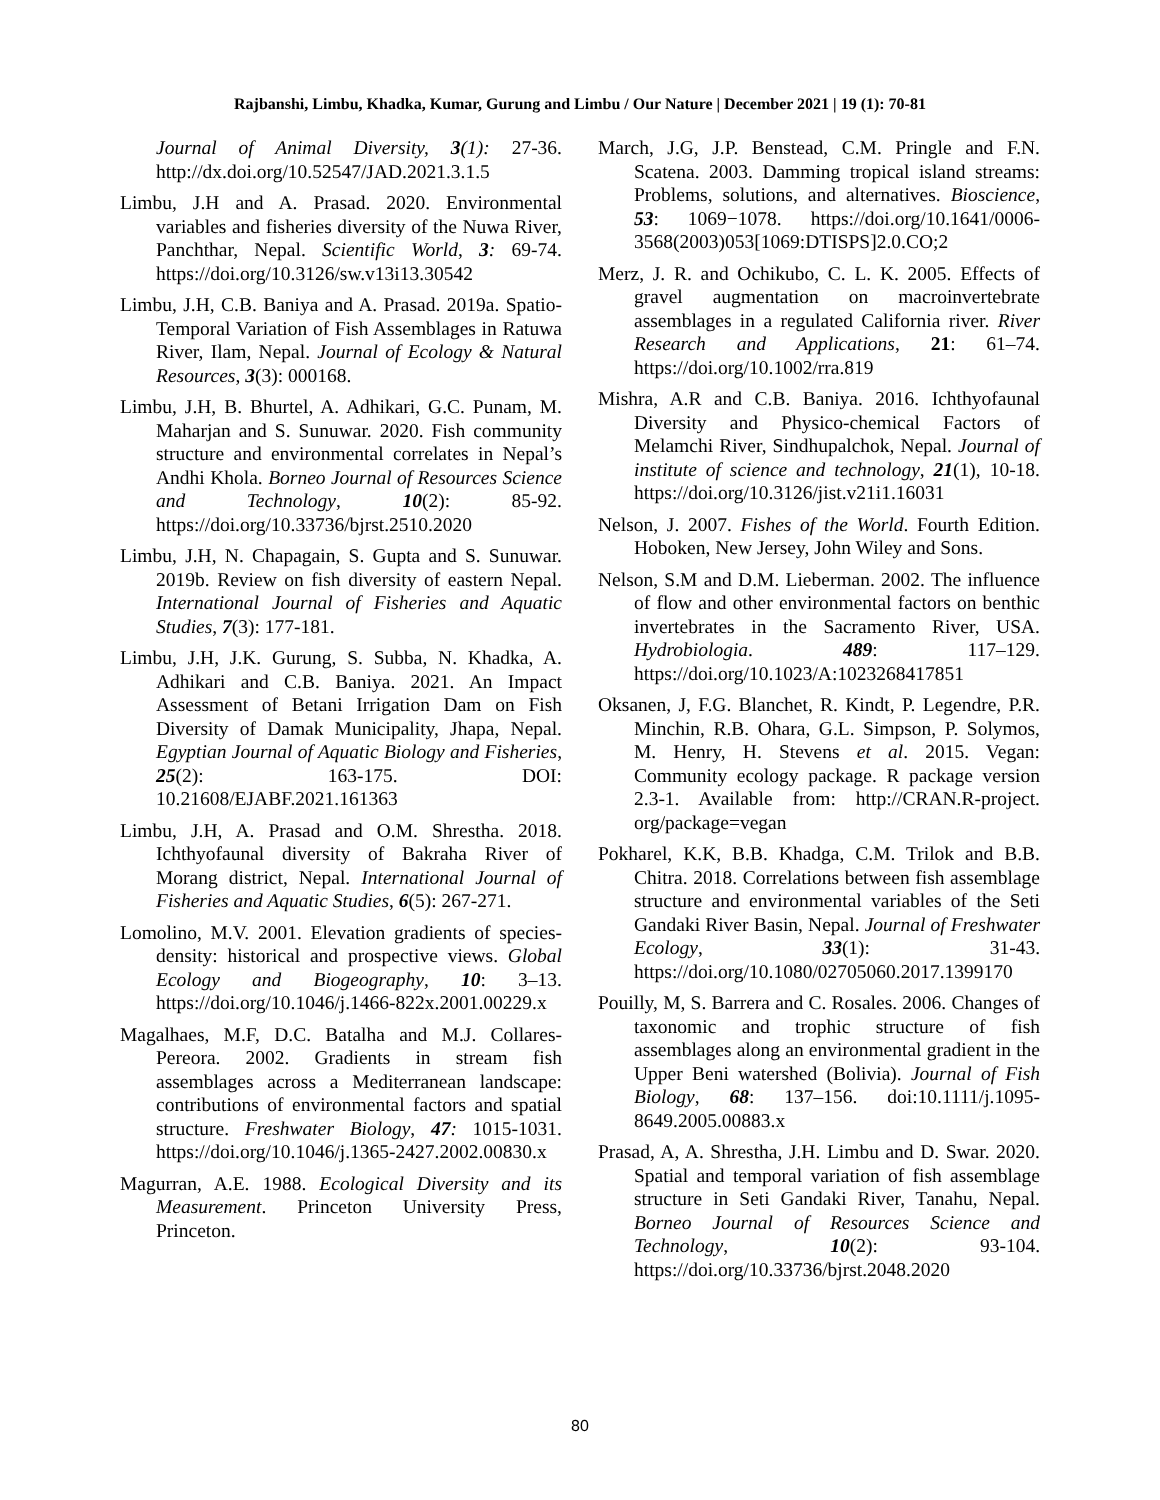Rajbanshi, Limbu, Khadka, Kumar, Gurung and Limbu / Our Nature | December 2021 | 19 (1): 70-81
Journal of Animal Diversity, 3(1): 27-36. http://dx.doi.org/10.52547/JAD.2021.3.1.5
Limbu, J.H and A. Prasad. 2020. Environmental variables and fisheries diversity of the Nuwa River, Panchthar, Nepal. Scientific World, 3: 69-74. https://doi.org/10.3126/sw.v13i13.30542
Limbu, J.H, C.B. Baniya and A. Prasad. 2019a. Spatio-Temporal Variation of Fish Assemblages in Ratuwa River, Ilam, Nepal. Journal of Ecology & Natural Resources, 3(3): 000168.
Limbu, J.H, B. Bhurtel, A. Adhikari, G.C. Punam, M. Maharjan and S. Sunuwar. 2020. Fish community structure and environmental correlates in Nepal’s Andhi Khola. Borneo Journal of Resources Science and Technology, 10(2): 85-92. https://doi.org/10.33736/bjrst.2510.2020
Limbu, J.H, N. Chapagain, S. Gupta and S. Sunuwar. 2019b. Review on fish diversity of eastern Nepal. International Journal of Fisheries and Aquatic Studies, 7(3): 177-181.
Limbu, J.H, J.K. Gurung, S. Subba, N. Khadka, A. Adhikari and C.B. Baniya. 2021. An Impact Assessment of Betani Irrigation Dam on Fish Diversity of Damak Municipality, Jhapa, Nepal. Egyptian Journal of Aquatic Biology and Fisheries, 25(2): 163-175. DOI: 10.21608/EJABF.2021.161363
Limbu, J.H, A. Prasad and O.M. Shrestha. 2018. Ichthyofaunal diversity of Bakraha River of Morang district, Nepal. International Journal of Fisheries and Aquatic Studies, 6(5): 267-271.
Lomolino, M.V. 2001. Elevation gradients of species-density: historical and prospective views. Global Ecology and Biogeography, 10: 3–13. https://doi.org/10.1046/j.1466-822x.2001.00229.x
Magalhaes, M.F, D.C. Batalha and M.J. Collares-Pereora. 2002. Gradients in stream fish assemblages across a Mediterranean landscape: contributions of environmental factors and spatial structure. Freshwater Biology, 47: 1015-1031. https://doi.org/10.1046/j.1365-2427.2002.00830.x
Magurran, A.E. 1988. Ecological Diversity and its Measurement. Princeton University Press, Princeton.
March, J.G, J.P. Benstead, C.M. Pringle and F.N. Scatena. 2003. Damming tropical island streams: Problems, solutions, and alternatives. Bioscience, 53: 1069−1078. https://doi.org/10.1641/0006-3568(2003)053[1069:DTISPS]2.0.CO;2
Merz, J. R. and Ochikubo, C. L. K. 2005. Effects of gravel augmentation on macroinvertebrate assemblages in a regulated California river. River Research and Applications, 21: 61–74. https://doi.org/10.1002/rra.819
Mishra, A.R and C.B. Baniya. 2016. Ichthyofaunal Diversity and Physico-chemical Factors of Melamchi River, Sindhupalchok, Nepal. Journal of institute of science and technology, 21(1), 10-18. https://doi.org/10.3126/jist.v21i1.16031
Nelson, J. 2007. Fishes of the World. Fourth Edition. Hoboken, New Jersey, John Wiley and Sons.
Nelson, S.M and D.M. Lieberman. 2002. The influence of flow and other environmental factors on benthic invertebrates in the Sacramento River, USA. Hydrobiologia. 489: 117–129. https://doi.org/10.1023/A:1023268417851
Oksanen, J, F.G. Blanchet, R. Kindt, P. Legendre, P.R. Minchin, R.B. Ohara, G.L. Simpson, P. Solymos, M. Henry, H. Stevens et al. 2015. Vegan: Community ecology package. R package version 2.3-1. Available from: http://CRAN.R-project. org/package=vegan
Pokharel, K.K, B.B. Khadga, C.M. Trilok and B.B. Chitra. 2018. Correlations between fish assemblage structure and environmental variables of the Seti Gandaki River Basin, Nepal. Journal of Freshwater Ecology, 33(1): 31-43. https://doi.org/10.1080/02705060.2017.1399170
Pouilly, M, S. Barrera and C. Rosales. 2006. Changes of taxonomic and trophic structure of fish assemblages along an environmental gradient in the Upper Beni watershed (Bolivia). Journal of Fish Biology, 68: 137–156. doi:10.1111/j.1095-8649.2005.00883.x
Prasad, A, A. Shrestha, J.H. Limbu and D. Swar. 2020. Spatial and temporal variation of fish assemblage structure in Seti Gandaki River, Tanahu, Nepal. Borneo Journal of Resources Science and Technology, 10(2): 93-104. https://doi.org/10.33736/bjrst.2048.2020
80